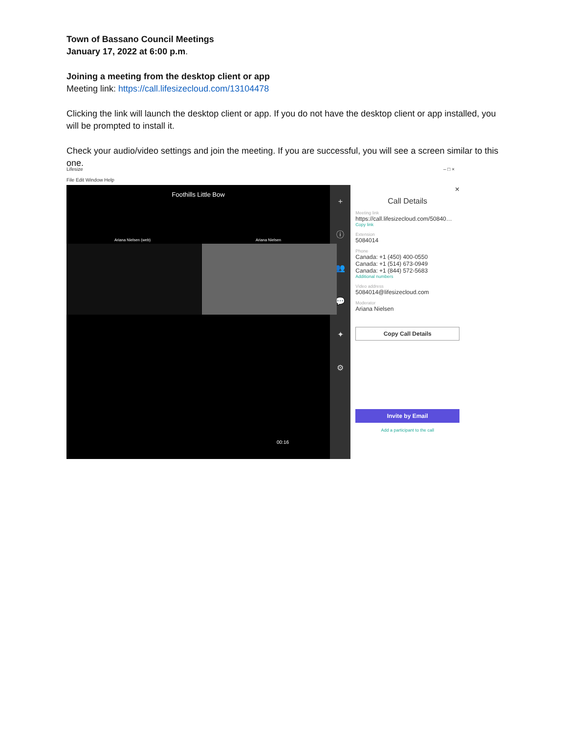Town of Bassano Council Meetings
January 17, 2022 at 6:00 p.m.
Joining a meeting from the desktop client or app
Meeting link: https://call.lifesizecloud.com/13104478
Clicking the link will launch the desktop client or app. If you do not have the desktop client or app installed, you will be prompted to install it.
Check your audio/video settings and join the meeting. If you are successful, you will see a screen similar to this one.
Lifesize – □ ×
File Edit Window Help
Foothills Little Bow
Ariana Nielsen (web) Ariana Nielsen
00:16
+
ⓘ
👥
💬
✦
⚙
×
Call Details
Meeting link
https://call.lifesizecloud.com/50840…
Copy link
Extension
5084014
Phone
Canada: +1 (450) 400-0550
Canada: +1 (514) 673-0949
Canada: +1 (844) 572-5683
Additional numbers
Video address
5084014@lifesizecloud.com
Moderator
Ariana Nielsen
Copy Call Details
Invite by Email
Add a participant to the call